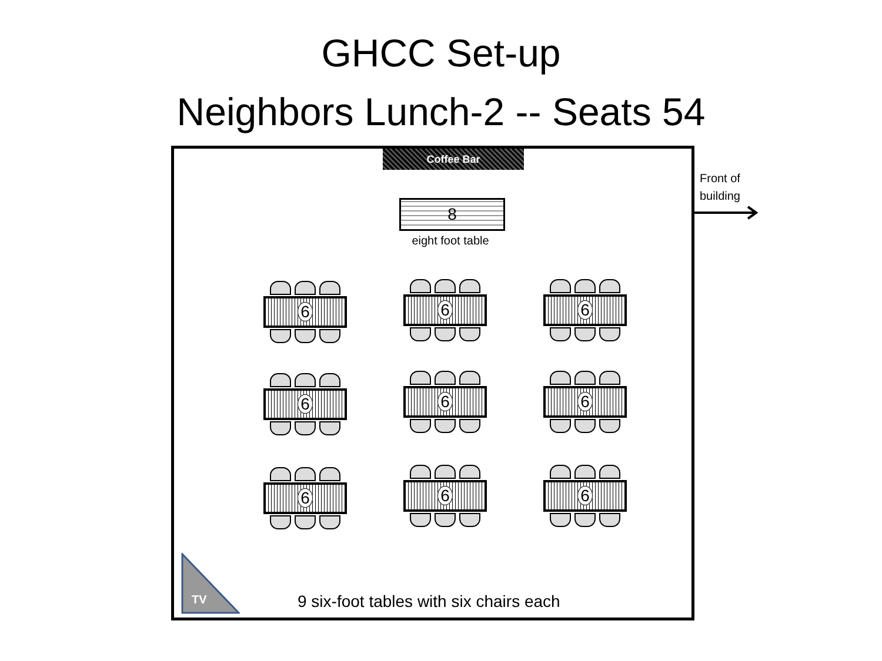GHCC Set-up
Neighbors Lunch-2 -- Seats 54
Coffee Bar
8
eight foot table
6 6 6
6 6 6
6 6 6
TV
9 six-foot tables with six chairs each
Front of
building